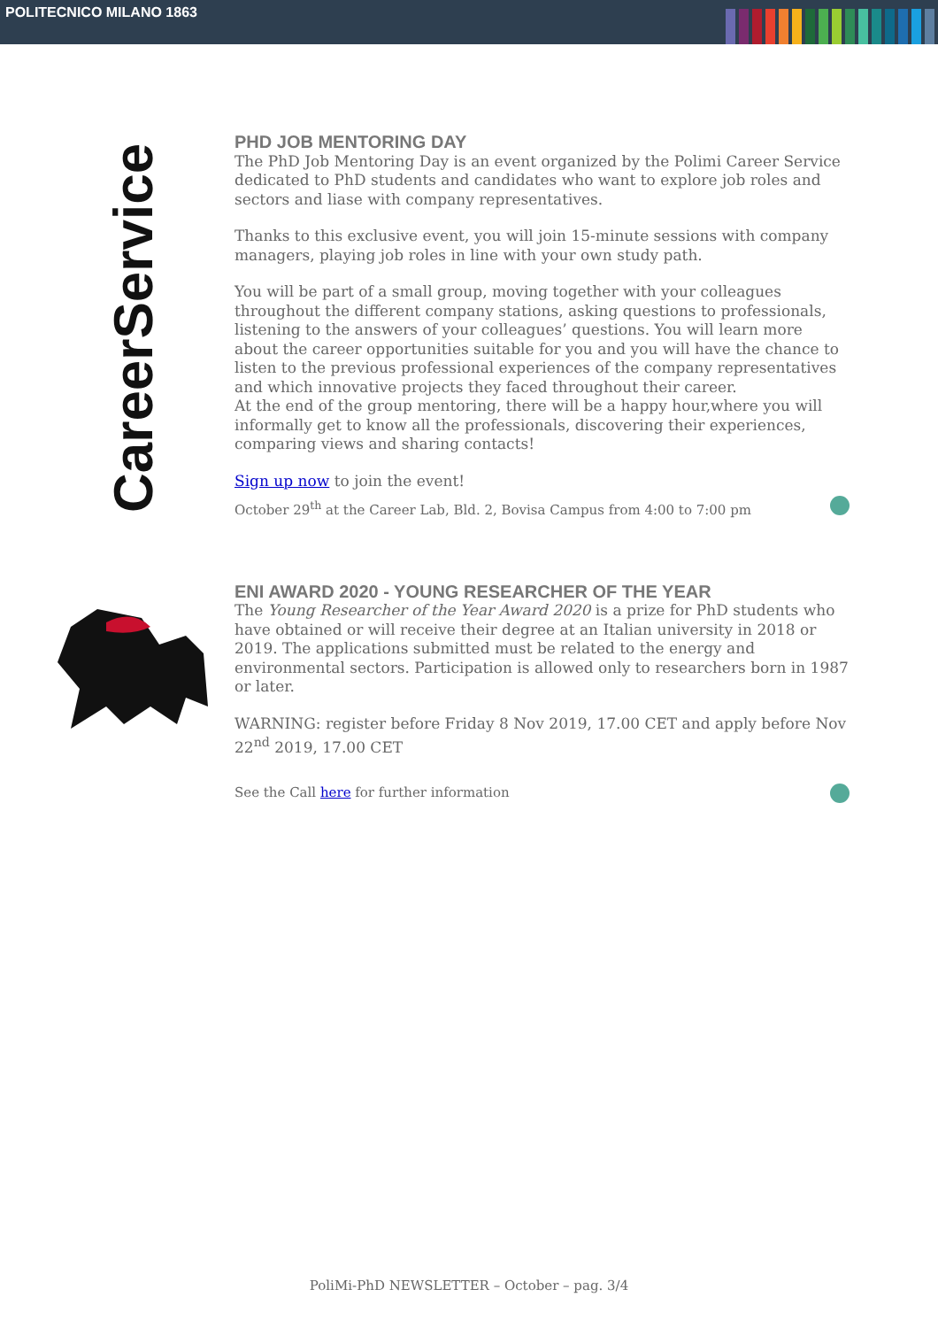POLITECNICO MILANO 1863
CareerService
PHD JOB MENTORING DAY
The PhD Job Mentoring Day is an event organized by the Polimi Career Service dedicated to PhD students and candidates who want to explore job roles and sectors and liase with company representatives.
Thanks to this exclusive event, you will join 15-minute sessions with company managers, playing job roles in line with your own study path.
You will be part of a small group, moving together with your colleagues throughout the different company stations, asking questions to professionals, listening to the answers of your colleagues’ questions. You will learn more about the career opportunities suitable for you and you will have the chance to listen to the previous professional experiences of the company representatives and which innovative projects they faced throughout their career.
At the end of the group mentoring, there will be a happy hour,where you will informally get to know all the professionals, discovering their experiences, comparing views and sharing contacts!
Sign up now to join the event!
October 29<sup>th</sup> at the Career Lab, Bld. 2, Bovisa Campus from 4:00 to 7:00 pm
ENI AWARD 2020 - YOUNG RESEARCHER OF THE YEAR
The Young Researcher of the Year Award 2020 is a prize for PhD students who have obtained or will receive their degree at an Italian university in 2018 or 2019. The applications submitted must be related to the energy and environmental sectors. Participation is allowed only to researchers born in 1987 or later.
WARNING: register before Friday 8 Nov 2019, 17.00 CET and apply before Nov 22<sup>nd</sup> 2019, 17.00 CET
See the Call here for further information
PoliMi-PhD NEWSLETTER – October – pag. 3/4